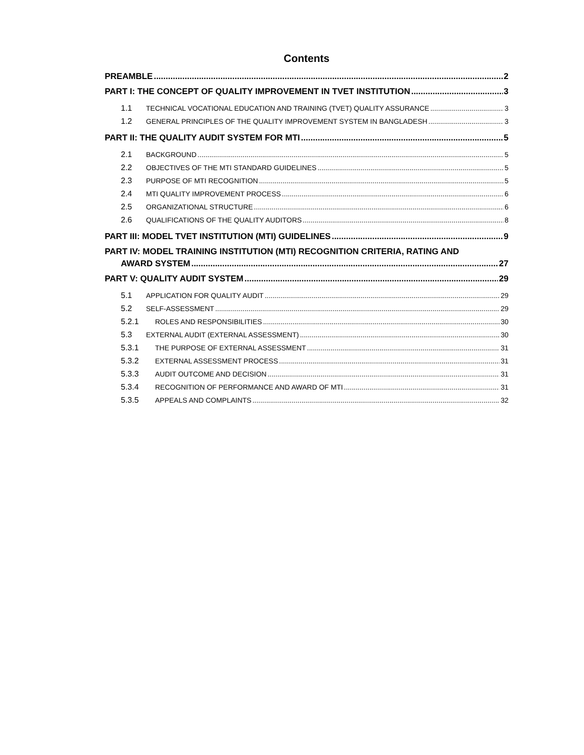Contents
PREAMBLE 2
PART I: THE CONCEPT OF QUALITY IMPROVEMENT IN TVET INSTITUTION 3
1.1 TECHNICAL VOCATIONAL EDUCATION AND TRAINING (TVET) QUALITY ASSURANCE 3
1.2 GENERAL PRINCIPLES OF THE QUALITY IMPROVEMENT SYSTEM IN BANGLADESH 3
PART II: THE QUALITY AUDIT SYSTEM FOR MTI 5
2.1 BACKGROUND 5
2.2 OBJECTIVES OF THE MTI STANDARD GUIDELINES 5
2.3 PURPOSE OF MTI RECOGNITION 5
2.4 MTI QUALITY IMPROVEMENT PROCESS 6
2.5 ORGANIZATIONAL STRUCTURE 6
2.6 QUALIFICATIONS OF THE QUALITY AUDITORS 8
PART III: MODEL TVET INSTITUTION (MTI) GUIDELINES 9
PART IV: MODEL TRAINING INSTITUTION (MTI) RECOGNITION CRITERIA, RATING AND
AWARD SYSTEM 27
PART V: QUALITY AUDIT SYSTEM 29
5.1 APPLICATION FOR QUALITY AUDIT 29
5.2 SELF-ASSESSMENT 29
5.2.1 ROLES AND RESPONSIBILITIES 30
5.3 EXTERNAL AUDIT (EXTERNAL ASSESSMENT) 30
5.3.1 THE PURPOSE OF EXTERNAL ASSESSMENT 31
5.3.2 EXTERNAL ASSESSMENT PROCESS 31
5.3.3 AUDIT OUTCOME AND DECISION 31
5.3.4 RECOGNITION OF PERFORMANCE AND AWARD OF MTI 31
5.3.5 APPEALS AND COMPLAINTS 32